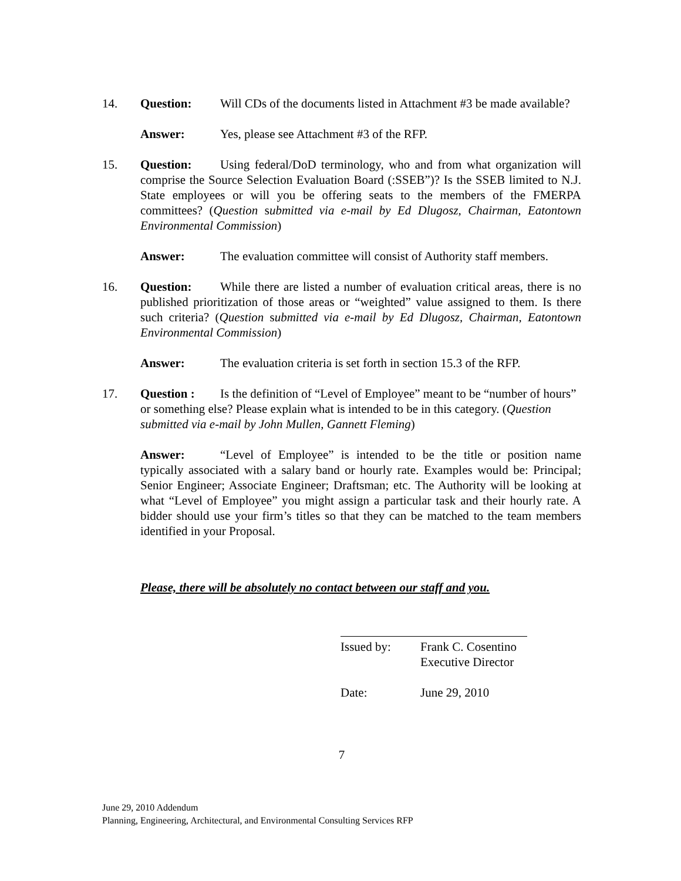14. Question: Will CDs of the documents listed in Attachment #3 be made available?
Answer: Yes, please see Attachment #3 of the RFP.
15. Question: Using federal/DoD terminology, who and from what organization will comprise the Source Selection Evaluation Board (:SSEB”)? Is the SSEB limited to N.J. State employees or will you be offering seats to the members of the FMERPA committees? (Question submitted via e-mail by Ed Dlugosz, Chairman, Eatontown Environmental Commission)
Answer: The evaluation committee will consist of Authority staff members.
16. Question: While there are listed a number of evaluation critical areas, there is no published prioritization of those areas or “weighted” value assigned to them. Is there such criteria? (Question submitted via e-mail by Ed Dlugosz, Chairman, Eatontown Environmental Commission)
Answer: The evaluation criteria is set forth in section 15.3 of the RFP.
17. Question : Is the definition of “Level of Employee” meant to be “number of hours” or something else? Please explain what is intended to be in this category. (Question submitted via e-mail by John Mullen, Gannett Fleming)
Answer: “Level of Employee” is intended to be the title or position name typically associated with a salary band or hourly rate. Examples would be: Principal; Senior Engineer; Associate Engineer; Draftsman; etc. The Authority will be looking at what “Level of Employee” you might assign a particular task and their hourly rate. A bidder should use your firm’s titles so that they can be matched to the team members identified in your Proposal.
Please, there will be absolutely no contact between our staff and you.
Issued by: Frank C. Cosentino
Executive Director
Date: June 29, 2010
7
June 29, 2010 Addendum
Planning, Engineering, Architectural, and Environmental Consulting Services RFP